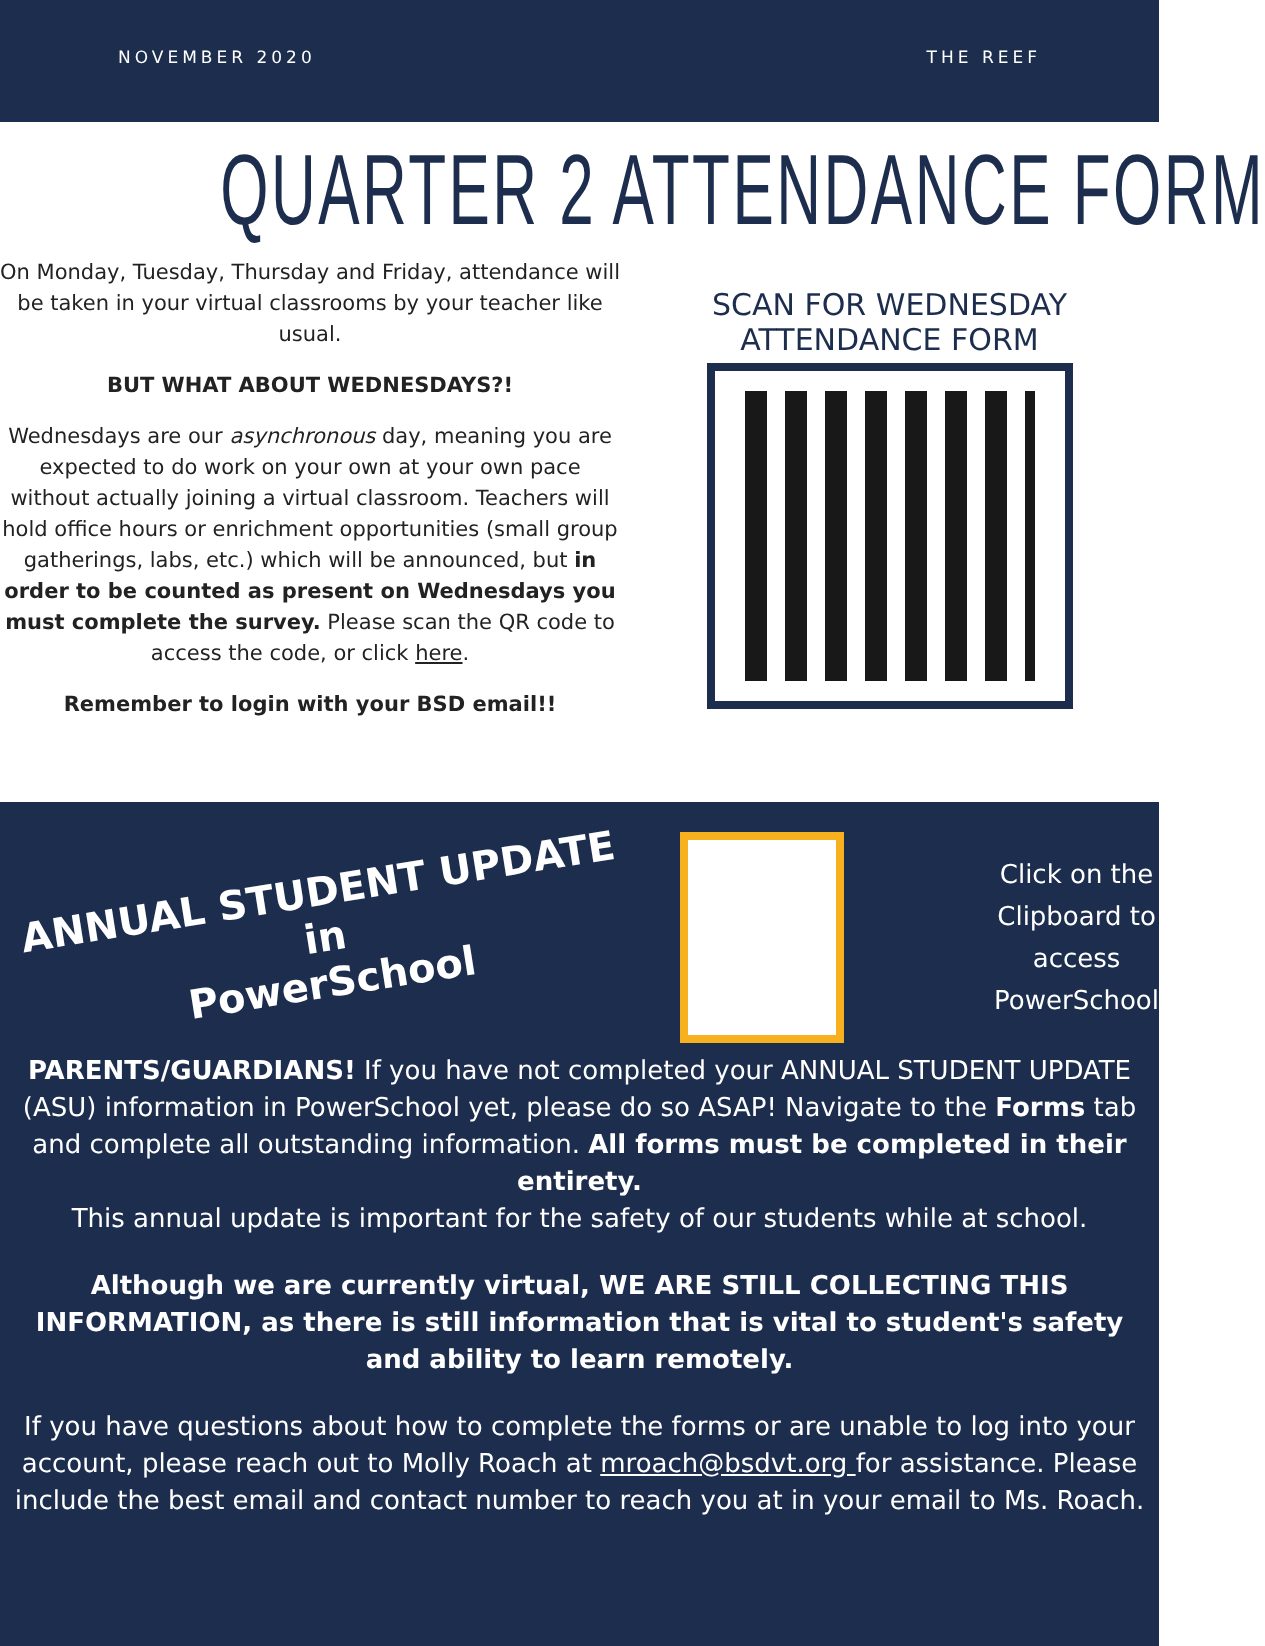NOVEMBER 2020 THE REEF
QUARTER 2 ATTENDANCE FORM
On Monday, Tuesday, Thursday and Friday, attendance will be taken in your virtual classrooms by your teacher like usual.
BUT WHAT ABOUT WEDNESDAYS?!
Wednesdays are our asynchronous day, meaning you are expected to do work on your own at your own pace without actually joining a virtual classroom. Teachers will hold office hours or enrichment opportunities (small group gatherings, labs, etc.) which will be announced, but in order to be counted as present on Wednesdays you must complete the survey. Please scan the QR code to access the code, or click here.
Remember to login with your BSD email!!
SCAN FOR WEDNESDAY
ATTENDANCE FORM
ANNUAL STUDENT UPDATE in
PowerSchool
Click on the
Clipboard to
access
PowerSchool
PARENTS/GUARDIANS! If you have not completed your ANNUAL STUDENT UPDATE (ASU) information in PowerSchool yet, please do so ASAP! Navigate to the Forms tab and complete all outstanding information. All forms must be completed in their entirety.
This annual update is important for the safety of our students while at school.
Although we are currently virtual, WE ARE STILL COLLECTING THIS INFORMATION, as there is still information that is vital to student's safety and ability to learn remotely.
If you have questions about how to complete the forms or are unable to log into your account, please reach out to Molly Roach at mroach@bsdvt.org for assistance. Please include the best email and contact number to reach you at in your email to Ms. Roach.